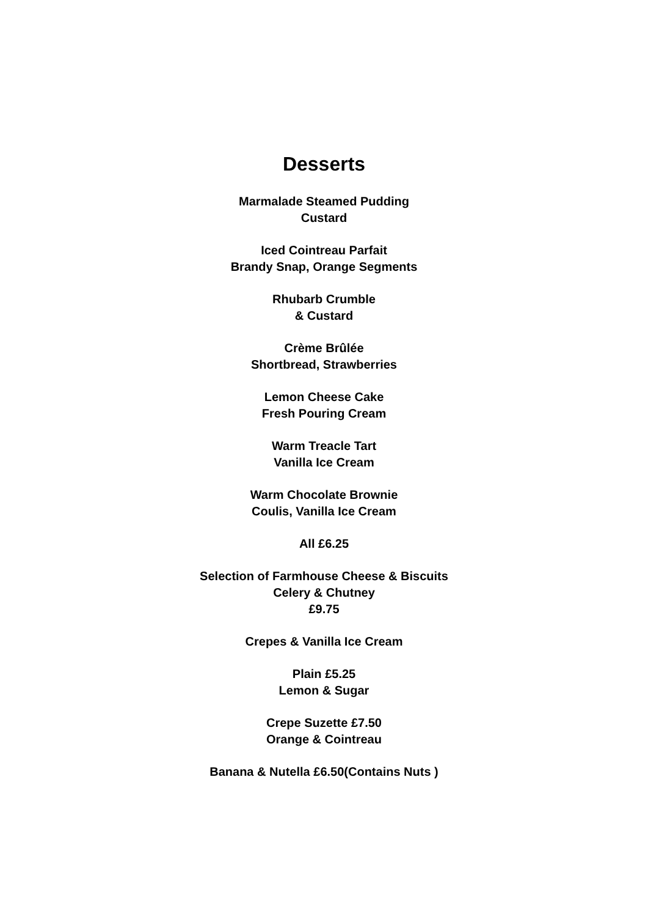Desserts
Marmalade Steamed Pudding
Custard
Iced Cointreau Parfait
Brandy Snap, Orange Segments
Rhubarb Crumble
& Custard
Crème Brûlée
Shortbread, Strawberries
Lemon Cheese Cake
Fresh Pouring Cream
Warm Treacle Tart
Vanilla Ice Cream
Warm Chocolate Brownie
Coulis, Vanilla Ice Cream
All £6.25
Selection of Farmhouse Cheese & Biscuits
Celery & Chutney
£9.75
Crepes & Vanilla Ice Cream
Plain £5.25
Lemon & Sugar
Crepe Suzette £7.50
Orange & Cointreau
Banana & Nutella £6.50(Contains Nuts )